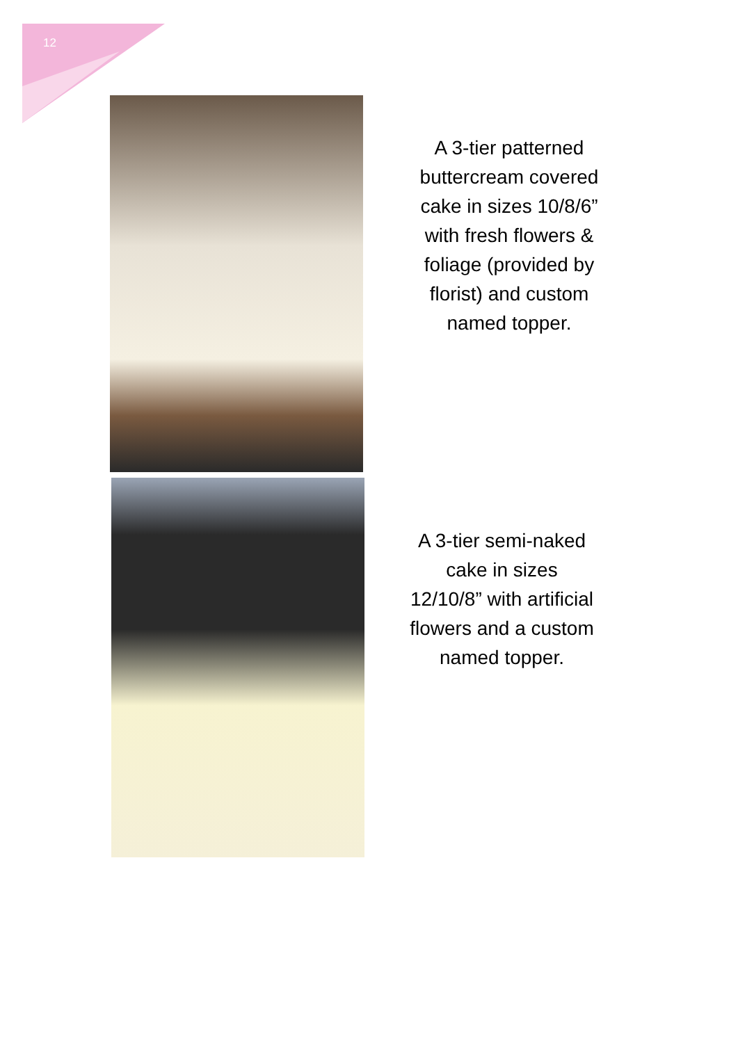12
A 3-tier patterned buttercream covered cake in sizes 10/8/6” with fresh flowers & foliage (provided by florist) and custom named topper.
A 3-tier semi-naked cake in sizes 12/10/8” with artificial flowers and a custom named topper.